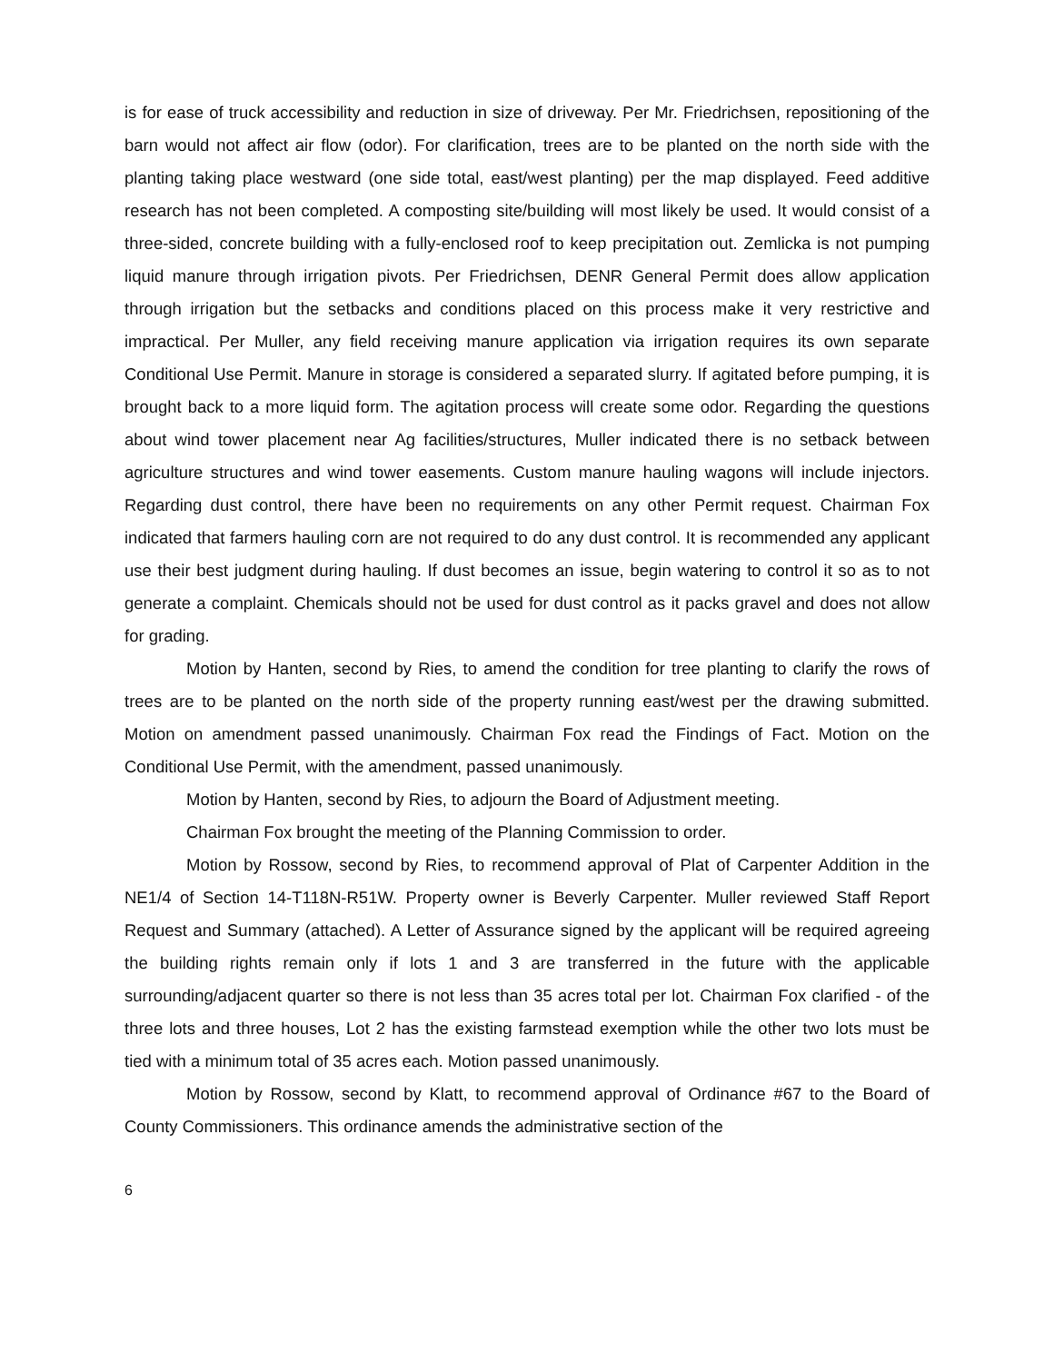is for ease of truck accessibility and reduction in size of driveway. Per Mr. Friedrichsen, repositioning of the barn would not affect air flow (odor). For clarification, trees are to be planted on the north side with the planting taking place westward (one side total, east/west planting) per the map displayed. Feed additive research has not been completed. A composting site/building will most likely be used. It would consist of a three-sided, concrete building with a fully-enclosed roof to keep precipitation out. Zemlicka is not pumping liquid manure through irrigation pivots. Per Friedrichsen, DENR General Permit does allow application through irrigation but the setbacks and conditions placed on this process make it very restrictive and impractical. Per Muller, any field receiving manure application via irrigation requires its own separate Conditional Use Permit. Manure in storage is considered a separated slurry. If agitated before pumping, it is brought back to a more liquid form. The agitation process will create some odor. Regarding the questions about wind tower placement near Ag facilities/structures, Muller indicated there is no setback between agriculture structures and wind tower easements. Custom manure hauling wagons will include injectors. Regarding dust control, there have been no requirements on any other Permit request. Chairman Fox indicated that farmers hauling corn are not required to do any dust control. It is recommended any applicant use their best judgment during hauling. If dust becomes an issue, begin watering to control it so as to not generate a complaint. Chemicals should not be used for dust control as it packs gravel and does not allow for grading.
Motion by Hanten, second by Ries, to amend the condition for tree planting to clarify the rows of trees are to be planted on the north side of the property running east/west per the drawing submitted. Motion on amendment passed unanimously. Chairman Fox read the Findings of Fact. Motion on the Conditional Use Permit, with the amendment, passed unanimously.
Motion by Hanten, second by Ries, to adjourn the Board of Adjustment meeting.
Chairman Fox brought the meeting of the Planning Commission to order.
Motion by Rossow, second by Ries, to recommend approval of Plat of Carpenter Addition in the NE1/4 of Section 14-T118N-R51W. Property owner is Beverly Carpenter. Muller reviewed Staff Report Request and Summary (attached). A Letter of Assurance signed by the applicant will be required agreeing the building rights remain only if lots 1 and 3 are transferred in the future with the applicable surrounding/adjacent quarter so there is not less than 35 acres total per lot. Chairman Fox clarified - of the three lots and three houses, Lot 2 has the existing farmstead exemption while the other two lots must be tied with a minimum total of 35 acres each. Motion passed unanimously.
Motion by Rossow, second by Klatt, to recommend approval of Ordinance #67 to the Board of County Commissioners. This ordinance amends the administrative section of the
6